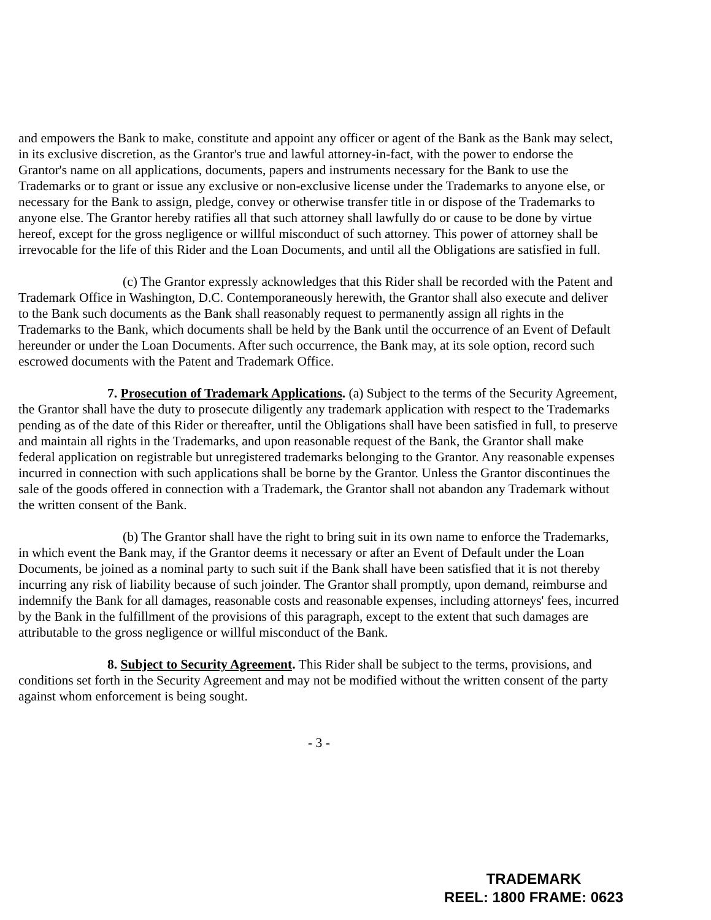and empowers the Bank to make, constitute and appoint any officer or agent of the Bank as the Bank may select, in its exclusive discretion, as the Grantor's true and lawful attorney-in-fact, with the power to endorse the Grantor's name on all applications, documents, papers and instruments necessary for the Bank to use the Trademarks or to grant or issue any exclusive or non-exclusive license under the Trademarks to anyone else, or necessary for the Bank to assign, pledge, convey or otherwise transfer title in or dispose of the Trademarks to anyone else. The Grantor hereby ratifies all that such attorney shall lawfully do or cause to be done by virtue hereof, except for the gross negligence or willful misconduct of such attorney. This power of attorney shall be irrevocable for the life of this Rider and the Loan Documents, and until all the Obligations are satisfied in full.
(c) The Grantor expressly acknowledges that this Rider shall be recorded with the Patent and Trademark Office in Washington, D.C. Contemporaneously herewith, the Grantor shall also execute and deliver to the Bank such documents as the Bank shall reasonably request to permanently assign all rights in the Trademarks to the Bank, which documents shall be held by the Bank until the occurrence of an Event of Default hereunder or under the Loan Documents. After such occurrence, the Bank may, at its sole option, record such escrowed documents with the Patent and Trademark Office.
7. Prosecution of Trademark Applications. (a) Subject to the terms of the Security Agreement, the Grantor shall have the duty to prosecute diligently any trademark application with respect to the Trademarks pending as of the date of this Rider or thereafter, until the Obligations shall have been satisfied in full, to preserve and maintain all rights in the Trademarks, and upon reasonable request of the Bank, the Grantor shall make federal application on registrable but unregistered trademarks belonging to the Grantor. Any reasonable expenses incurred in connection with such applications shall be borne by the Grantor. Unless the Grantor discontinues the sale of the goods offered in connection with a Trademark, the Grantor shall not abandon any Trademark without the written consent of the Bank.
(b) The Grantor shall have the right to bring suit in its own name to enforce the Trademarks, in which event the Bank may, if the Grantor deems it necessary or after an Event of Default under the Loan Documents, be joined as a nominal party to such suit if the Bank shall have been satisfied that it is not thereby incurring any risk of liability because of such joinder. The Grantor shall promptly, upon demand, reimburse and indemnify the Bank for all damages, reasonable costs and reasonable expenses, including attorneys' fees, incurred by the Bank in the fulfillment of the provisions of this paragraph, except to the extent that such damages are attributable to the gross negligence or willful misconduct of the Bank.
8. Subject to Security Agreement. This Rider shall be subject to the terms, provisions, and conditions set forth in the Security Agreement and may not be modified without the written consent of the party against whom enforcement is being sought.
- 3 -
TRADEMARK
REEL: 1800 FRAME: 0623